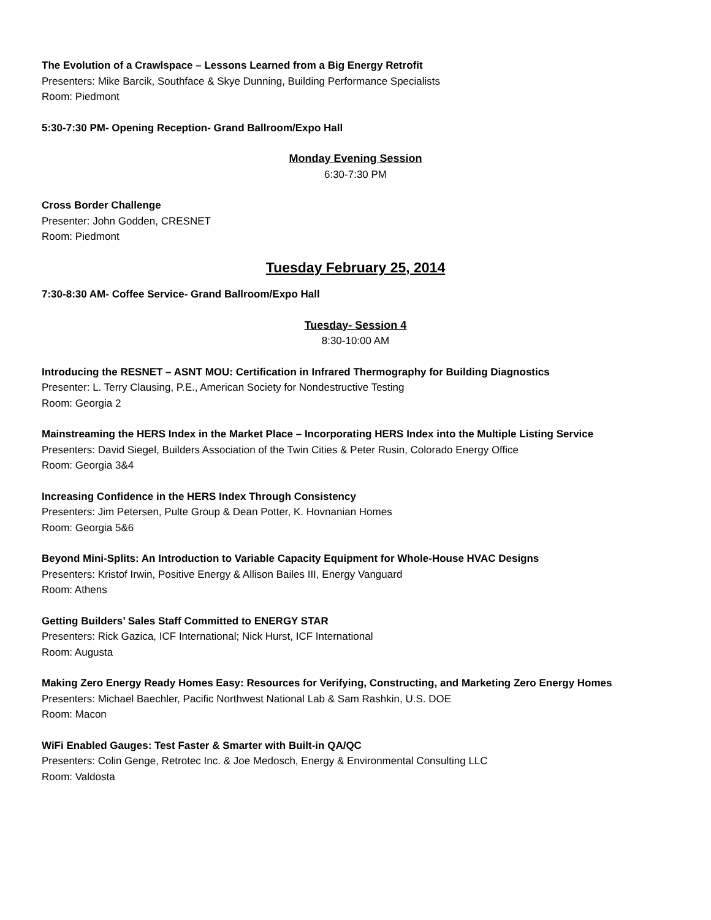The Evolution of a Crawlspace – Lessons Learned from a Big Energy Retrofit
Presenters: Mike Barcik, Southface & Skye Dunning, Building Performance Specialists
Room: Piedmont
5:30-7:30 PM- Opening Reception- Grand Ballroom/Expo Hall
Monday Evening Session
6:30-7:30 PM
Cross Border Challenge
Presenter: John Godden, CRESNET
Room: Piedmont
Tuesday February 25, 2014
7:30-8:30 AM- Coffee Service- Grand Ballroom/Expo Hall
Tuesday- Session 4
8:30-10:00 AM
Introducing the RESNET – ASNT MOU: Certification in Infrared Thermography for Building Diagnostics
Presenter: L. Terry Clausing, P.E., American Society for Nondestructive Testing
Room: Georgia 2
Mainstreaming the HERS Index in the Market Place – Incorporating HERS Index into the Multiple Listing Service
Presenters: David Siegel, Builders Association of the Twin Cities & Peter Rusin, Colorado Energy Office
Room: Georgia 3&4
Increasing Confidence in the HERS Index Through Consistency
Presenters: Jim Petersen, Pulte Group & Dean Potter, K. Hovnanian Homes
Room: Georgia 5&6
Beyond Mini-Splits: An Introduction to Variable Capacity Equipment for Whole-House HVAC Designs
Presenters: Kristof Irwin, Positive Energy & Allison Bailes III, Energy Vanguard
Room: Athens
Getting Builders’ Sales Staff Committed to ENERGY STAR
Presenters: Rick Gazica, ICF International; Nick Hurst, ICF International
Room: Augusta
Making Zero Energy Ready Homes Easy: Resources for Verifying, Constructing, and Marketing Zero Energy Homes
Presenters: Michael Baechler, Pacific Northwest National Lab & Sam Rashkin, U.S. DOE
Room: Macon
WiFi Enabled Gauges: Test Faster & Smarter with Built-in QA/QC
Presenters: Colin Genge, Retrotec Inc. & Joe Medosch, Energy & Environmental Consulting LLC
Room: Valdosta